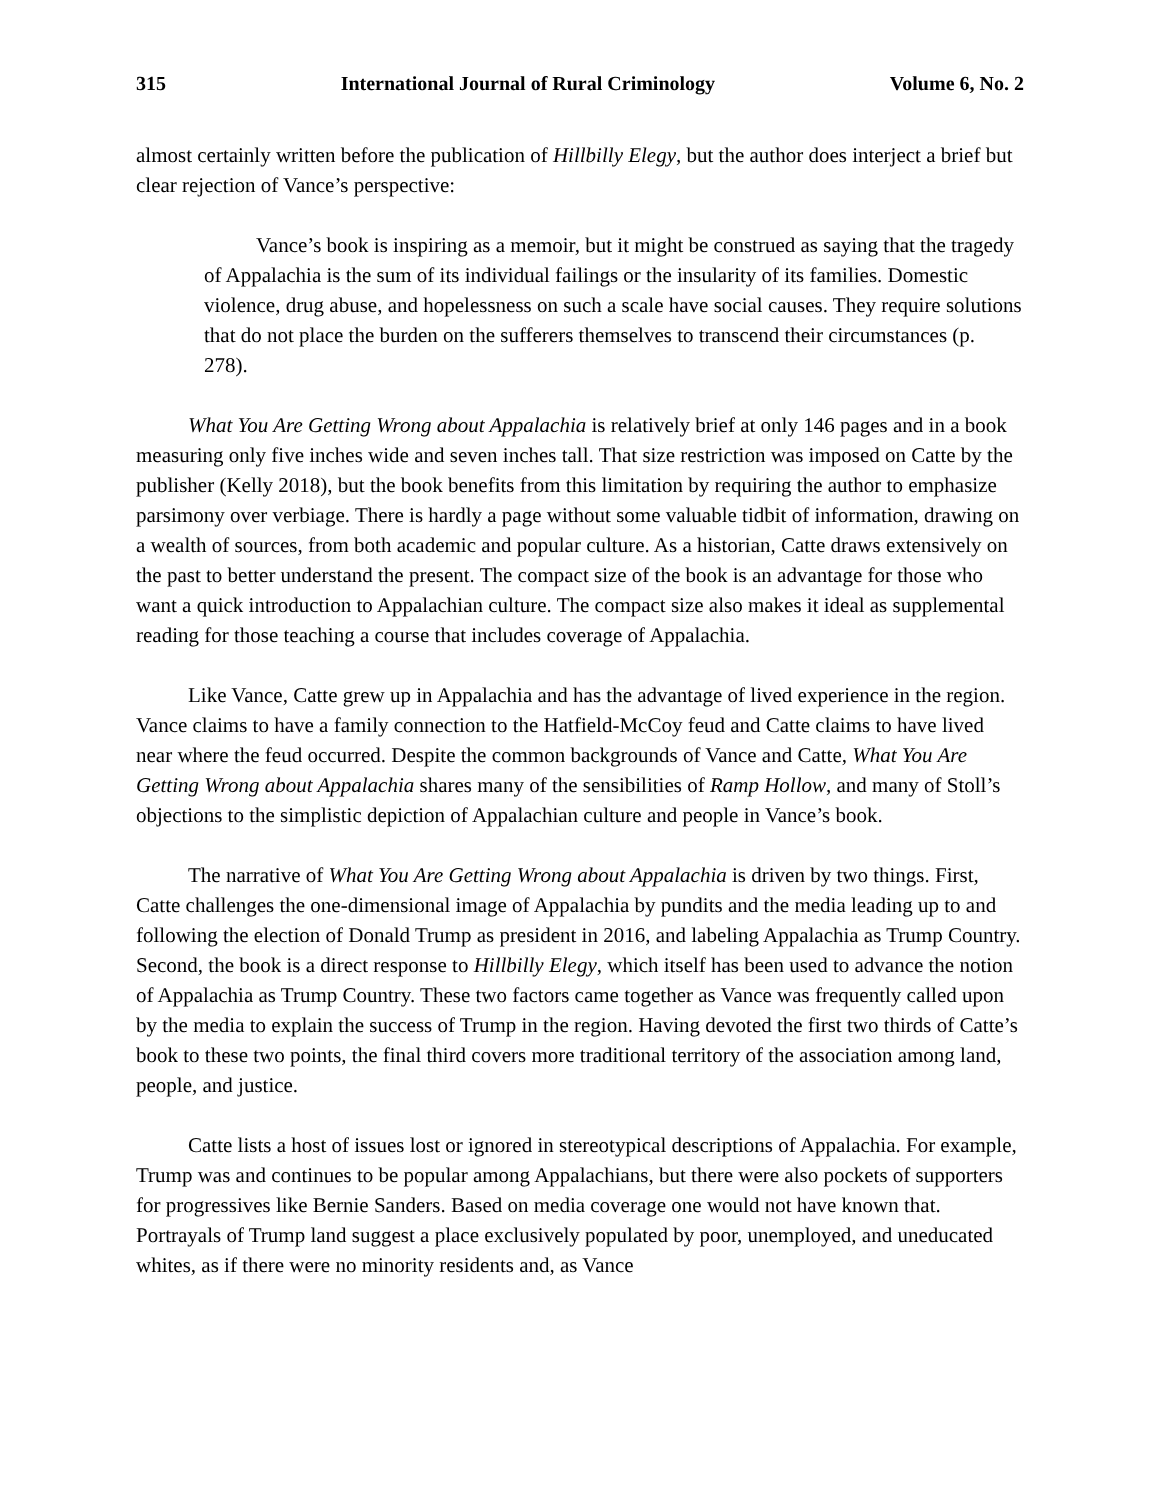315 International Journal of Rural Criminology Volume 6, No. 2
almost certainly written before the publication of Hillbilly Elegy, but the author does interject a brief but clear rejection of Vance’s perspective:
Vance’s book is inspiring as a memoir, but it might be construed as saying that the tragedy of Appalachia is the sum of its individual failings or the insularity of its families. Domestic violence, drug abuse, and hopelessness on such a scale have social causes. They require solutions that do not place the burden on the sufferers themselves to transcend their circumstances (p. 278).
What You Are Getting Wrong about Appalachia is relatively brief at only 146 pages and in a book measuring only five inches wide and seven inches tall. That size restriction was imposed on Catte by the publisher (Kelly 2018), but the book benefits from this limitation by requiring the author to emphasize parsimony over verbiage. There is hardly a page without some valuable tidbit of information, drawing on a wealth of sources, from both academic and popular culture. As a historian, Catte draws extensively on the past to better understand the present. The compact size of the book is an advantage for those who want a quick introduction to Appalachian culture. The compact size also makes it ideal as supplemental reading for those teaching a course that includes coverage of Appalachia.
Like Vance, Catte grew up in Appalachia and has the advantage of lived experience in the region. Vance claims to have a family connection to the Hatfield-McCoy feud and Catte claims to have lived near where the feud occurred. Despite the common backgrounds of Vance and Catte, What You Are Getting Wrong about Appalachia shares many of the sensibilities of Ramp Hollow, and many of Stoll’s objections to the simplistic depiction of Appalachian culture and people in Vance’s book.
The narrative of What You Are Getting Wrong about Appalachia is driven by two things. First, Catte challenges the one-dimensional image of Appalachia by pundits and the media leading up to and following the election of Donald Trump as president in 2016, and labeling Appalachia as Trump Country. Second, the book is a direct response to Hillbilly Elegy, which itself has been used to advance the notion of Appalachia as Trump Country. These two factors came together as Vance was frequently called upon by the media to explain the success of Trump in the region. Having devoted the first two thirds of Catte’s book to these two points, the final third covers more traditional territory of the association among land, people, and justice.
Catte lists a host of issues lost or ignored in stereotypical descriptions of Appalachia. For example, Trump was and continues to be popular among Appalachians, but there were also pockets of supporters for progressives like Bernie Sanders. Based on media coverage one would not have known that. Portrayals of Trump land suggest a place exclusively populated by poor, unemployed, and uneducated whites, as if there were no minority residents and, as Vance